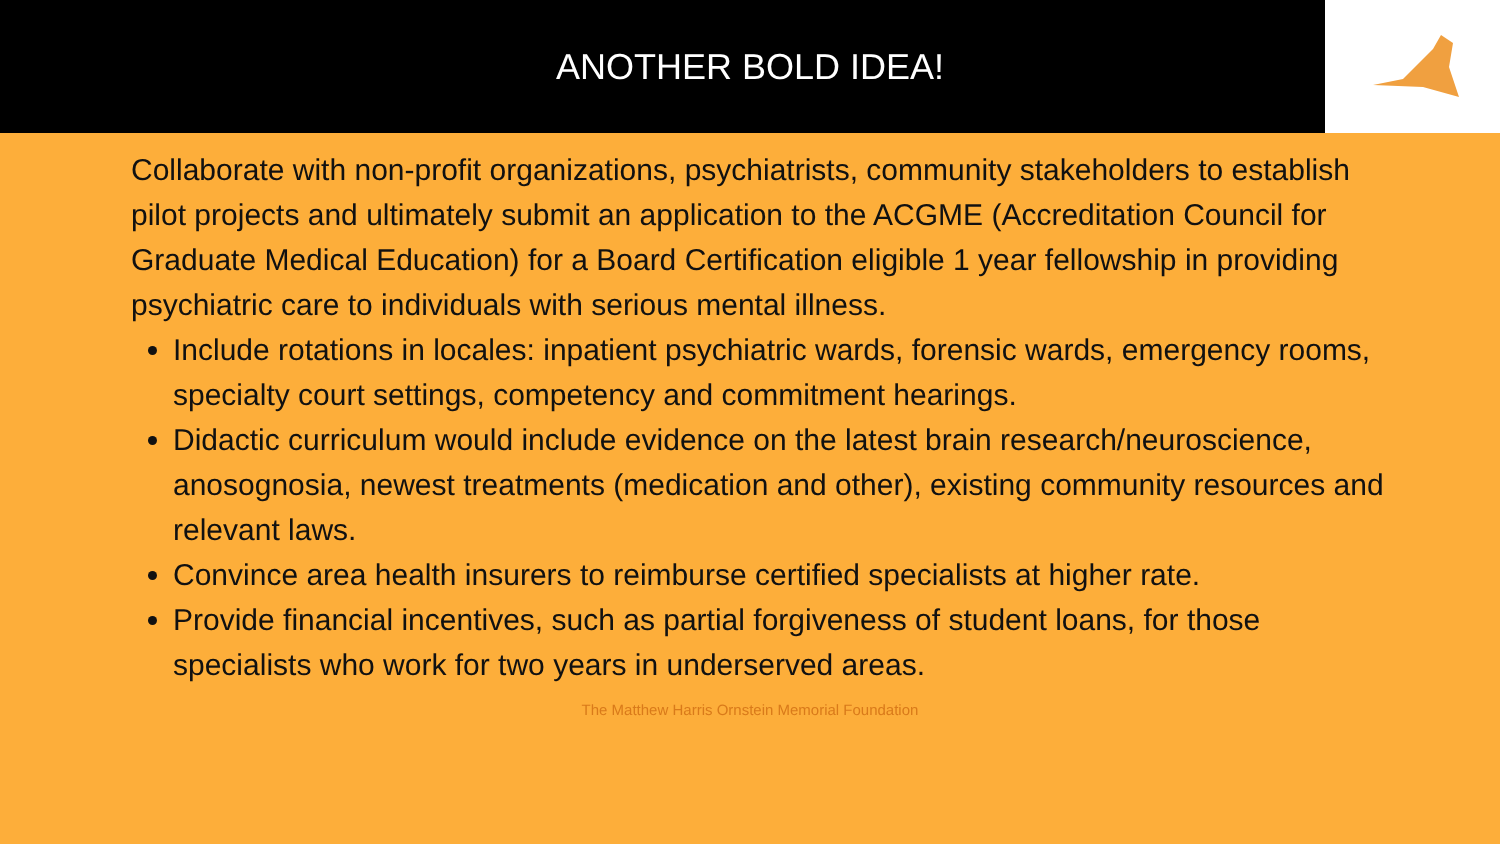ANOTHER BOLD IDEA!
Collaborate with non-profit organizations, psychiatrists, community stakeholders to establish pilot projects and ultimately submit an application to the ACGME (Accreditation Council for Graduate Medical Education) for a Board Certification eligible 1 year fellowship in providing psychiatric care to individuals with serious mental illness.
Include rotations in locales: inpatient psychiatric wards, forensic wards, emergency rooms, specialty court settings, competency and commitment hearings.
Didactic curriculum would include evidence on the latest brain research/neuroscience, anosognosia, newest treatments (medication and other), existing community resources and relevant laws.
Convince area health insurers to reimburse certified specialists at higher rate.
Provide financial incentives, such as partial forgiveness of student loans, for those specialists who work for two years in underserved areas.
The Matthew Harris Ornstein Memorial Foundation